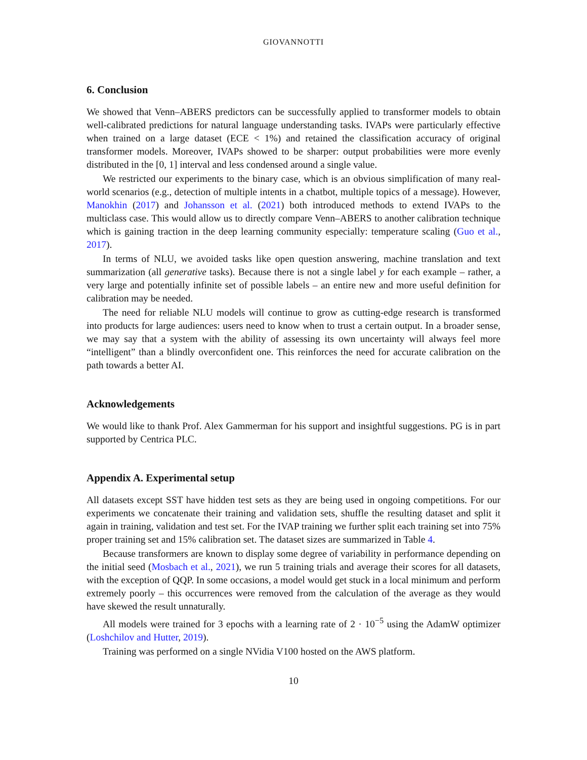GIOVANNOTTI
6. Conclusion
We showed that Venn–ABERS predictors can be successfully applied to transformer models to obtain well-calibrated predictions for natural language understanding tasks. IVAPs were particularly effective when trained on a large dataset (ECE < 1%) and retained the classification accuracy of original transformer models. Moreover, IVAPs showed to be sharper: output probabilities were more evenly distributed in the [0, 1] interval and less condensed around a single value.
We restricted our experiments to the binary case, which is an obvious simplification of many real-world scenarios (e.g., detection of multiple intents in a chatbot, multiple topics of a message). However, Manokhin (2017) and Johansson et al. (2021) both introduced methods to extend IVAPs to the multiclass case. This would allow us to directly compare Venn–ABERS to another calibration technique which is gaining traction in the deep learning community especially: temperature scaling (Guo et al., 2017).
In terms of NLU, we avoided tasks like open question answering, machine translation and text summarization (all generative tasks). Because there is not a single label y for each example – rather, a very large and potentially infinite set of possible labels – an entire new and more useful definition for calibration may be needed.
The need for reliable NLU models will continue to grow as cutting-edge research is transformed into products for large audiences: users need to know when to trust a certain output. In a broader sense, we may say that a system with the ability of assessing its own uncertainty will always feel more “intelligent” than a blindly overconfident one. This reinforces the need for accurate calibration on the path towards a better AI.
Acknowledgements
We would like to thank Prof. Alex Gammerman for his support and insightful suggestions. PG is in part supported by Centrica PLC.
Appendix A. Experimental setup
All datasets except SST have hidden test sets as they are being used in ongoing competitions. For our experiments we concatenate their training and validation sets, shuffle the resulting dataset and split it again in training, validation and test set. For the IVAP training we further split each training set into 75% proper training set and 15% calibration set. The dataset sizes are summarized in Table 4.
Because transformers are known to display some degree of variability in performance depending on the initial seed (Mosbach et al., 2021), we run 5 training trials and average their scores for all datasets, with the exception of QQP. In some occasions, a model would get stuck in a local minimum and perform extremely poorly – this occurrences were removed from the calculation of the average as they would have skewed the result unnaturally.
All models were trained for 3 epochs with a learning rate of 2 · 10<sup>−5</sup> using the AdamW optimizer (Loshchilov and Hutter, 2019).
Training was performed on a single NVidia V100 hosted on the AWS platform.
10